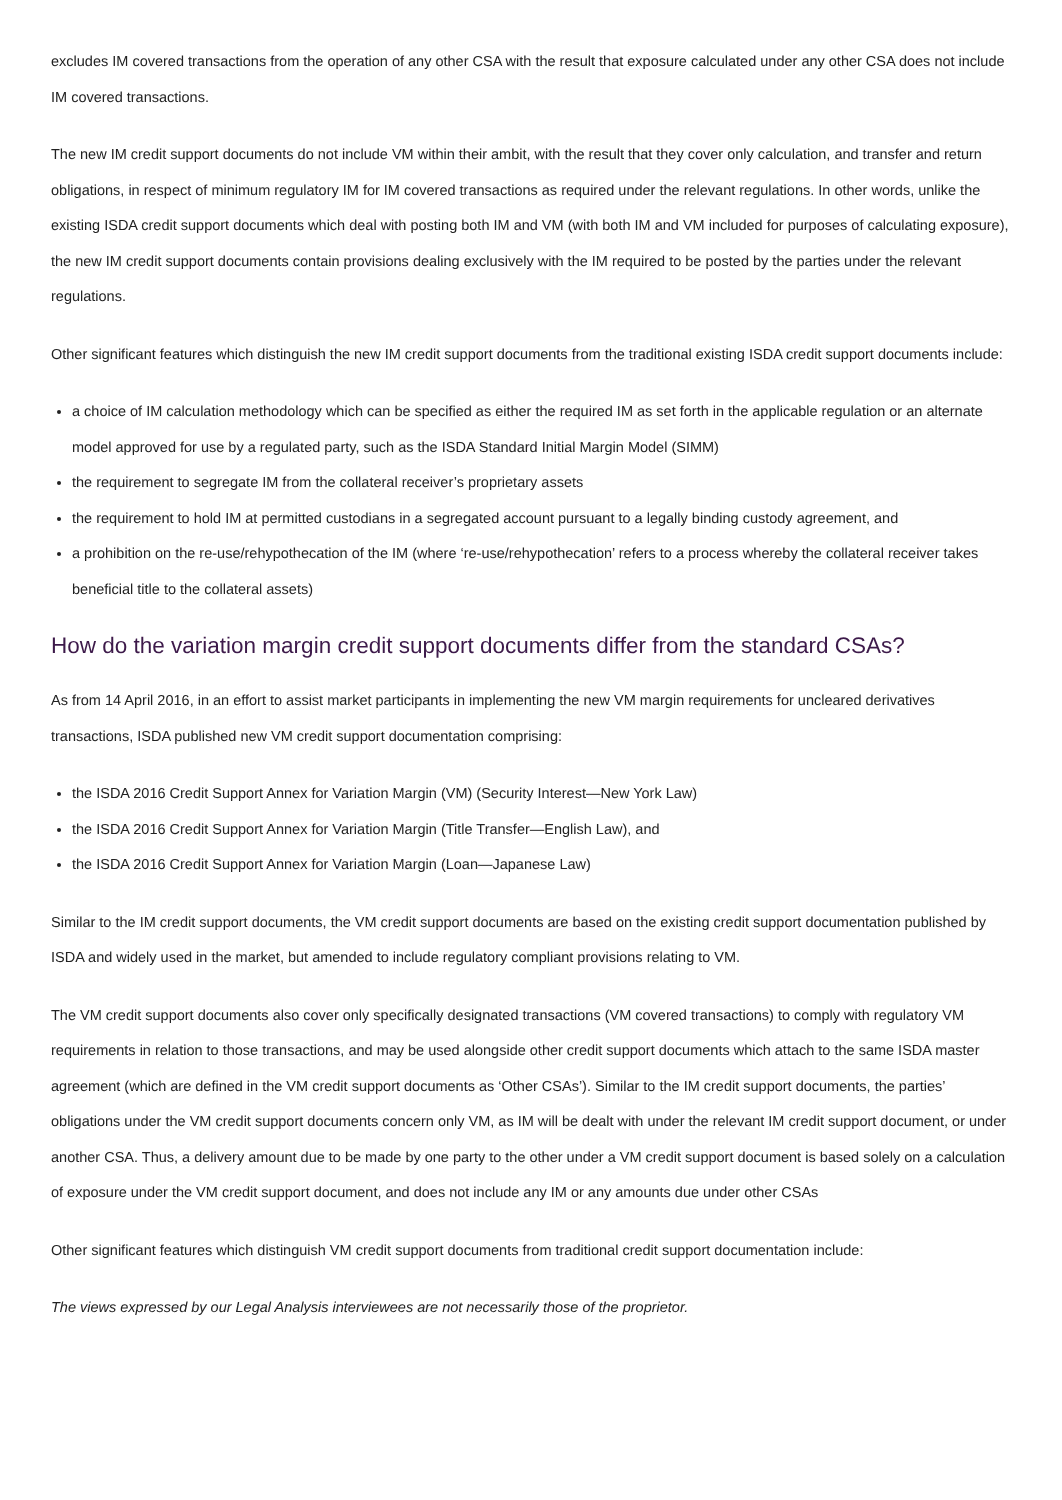excludes IM covered transactions from the operation of any other CSA with the result that exposure calculated under any other CSA does not include IM covered transactions.
The new IM credit support documents do not include VM within their ambit, with the result that they cover only calculation, and transfer and return obligations, in respect of minimum regulatory IM for IM covered transactions as required under the relevant regulations. In other words, unlike the existing ISDA credit support documents which deal with posting both IM and VM (with both IM and VM included for purposes of calculating exposure), the new IM credit support documents contain provisions dealing exclusively with the IM required to be posted by the parties under the relevant regulations.
Other significant features which distinguish the new IM credit support documents from the traditional existing ISDA credit support documents include:
a choice of IM calculation methodology which can be specified as either the required IM as set forth in the applicable regulation or an alternate model approved for use by a regulated party, such as the ISDA Standard Initial Margin Model (SIMM)
the requirement to segregate IM from the collateral receiver’s proprietary assets
the requirement to hold IM at permitted custodians in a segregated account pursuant to a legally binding custody agreement, and
a prohibition on the re-use/rehypothecation of the IM (where ‘re-use/rehypothecation’ refers to a process whereby the collateral receiver takes beneficial title to the collateral assets)
How do the variation margin credit support documents differ from the standard CSAs?
As from 14 April 2016, in an effort to assist market participants in implementing the new VM margin requirements for uncleared derivatives transactions, ISDA published new VM credit support documentation comprising:
the ISDA 2016 Credit Support Annex for Variation Margin (VM) (Security Interest—New York Law)
the ISDA 2016 Credit Support Annex for Variation Margin (Title Transfer—English Law), and
the ISDA 2016 Credit Support Annex for Variation Margin (Loan—Japanese Law)
Similar to the IM credit support documents, the VM credit support documents are based on the existing credit support documentation published by ISDA and widely used in the market, but amended to include regulatory compliant provisions relating to VM.
The VM credit support documents also cover only specifically designated transactions (VM covered transactions) to comply with regulatory VM requirements in relation to those transactions, and may be used alongside other credit support documents which attach to the same ISDA master agreement (which are defined in the VM credit support documents as ‘Other CSAs’). Similar to the IM credit support documents, the parties’ obligations under the VM credit support documents concern only VM, as IM will be dealt with under the relevant IM credit support document, or under another CSA. Thus, a delivery amount due to be made by one party to the other under a VM credit support document is based solely on a calculation of exposure under the VM credit support document, and does not include any IM or any amounts due under other CSAs
Other significant features which distinguish VM credit support documents from traditional credit support documentation include:
The views expressed by our Legal Analysis interviewees are not necessarily those of the proprietor.